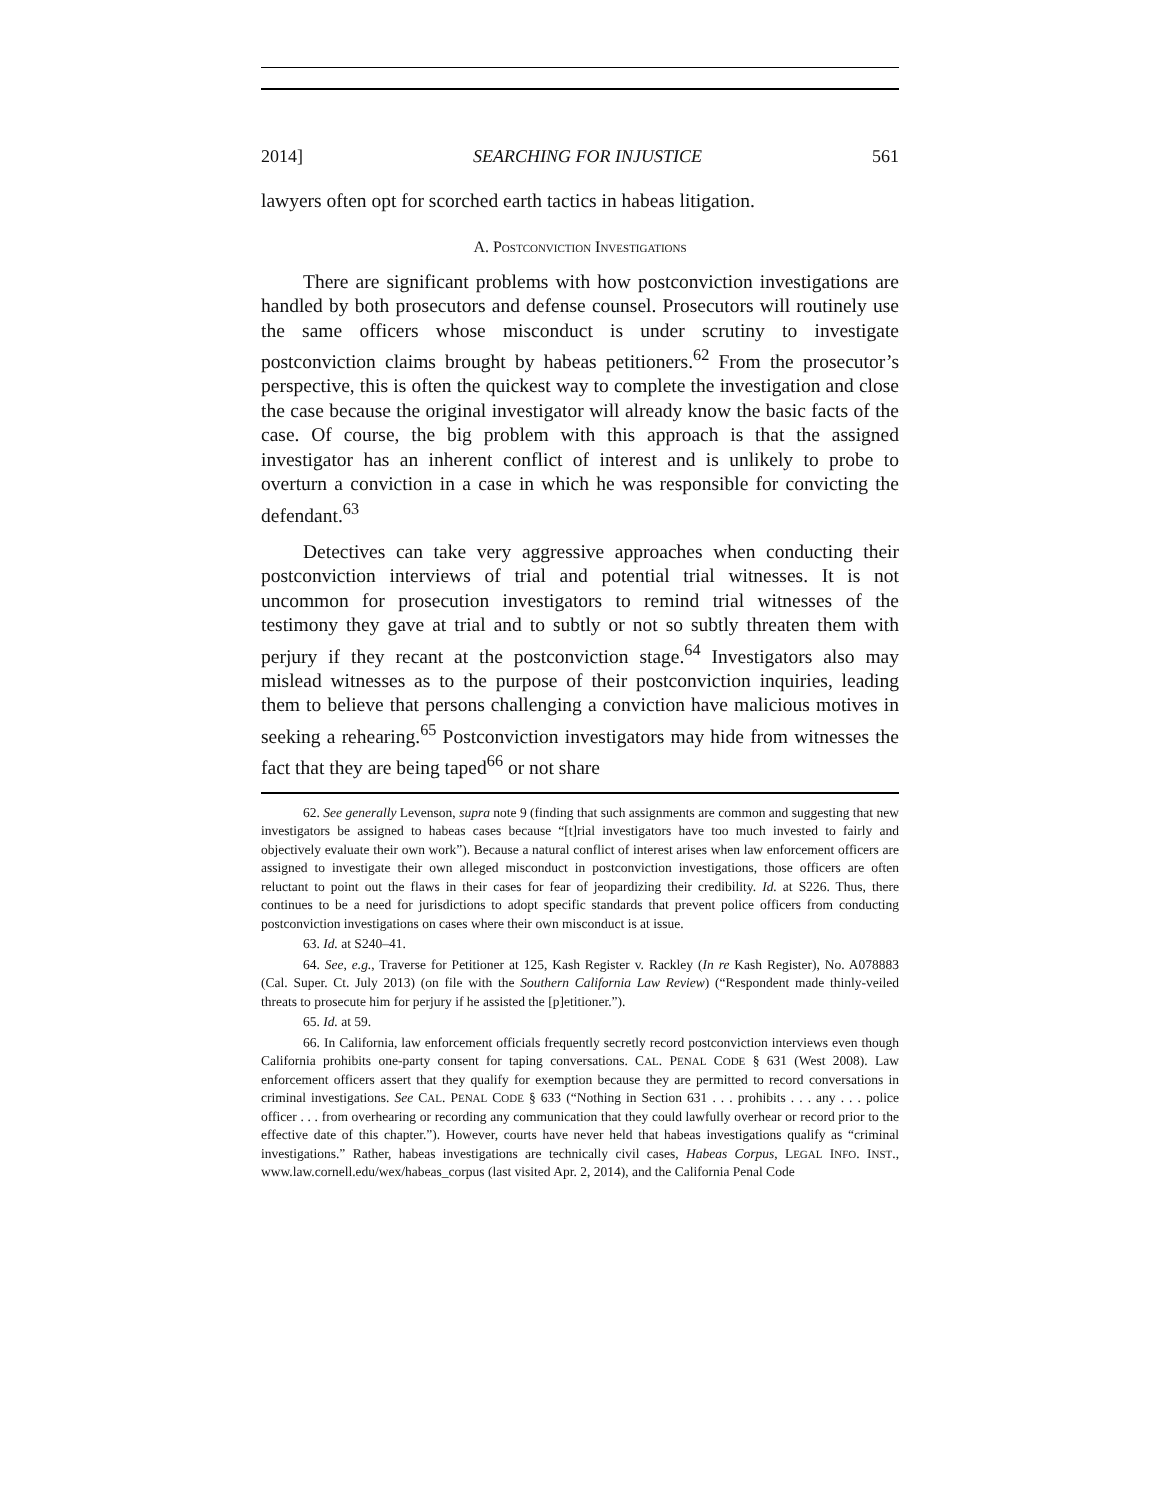2014] SEARCHING FOR INJUSTICE 561
lawyers often opt for scorched earth tactics in habeas litigation.
A. POSTCONVICTION INVESTIGATIONS
There are significant problems with how postconviction investigations are handled by both prosecutors and defense counsel. Prosecutors will routinely use the same officers whose misconduct is under scrutiny to investigate postconviction claims brought by habeas petitioners.<sup>62</sup> From the prosecutor’s perspective, this is often the quickest way to complete the investigation and close the case because the original investigator will already know the basic facts of the case. Of course, the big problem with this approach is that the assigned investigator has an inherent conflict of interest and is unlikely to probe to overturn a conviction in a case in which he was responsible for convicting the defendant.<sup>63</sup>
Detectives can take very aggressive approaches when conducting their postconviction interviews of trial and potential trial witnesses. It is not uncommon for prosecution investigators to remind trial witnesses of the testimony they gave at trial and to subtly or not so subtly threaten them with perjury if they recant at the postconviction stage.<sup>64</sup> Investigators also may mislead witnesses as to the purpose of their postconviction inquiries, leading them to believe that persons challenging a conviction have malicious motives in seeking a rehearing.<sup>65</sup> Postconviction investigators may hide from witnesses the fact that they are being taped<sup>66</sup> or not share
62. See generally Levenson, supra note 9 (finding that such assignments are common and suggesting that new investigators be assigned to habeas cases because “[t]rial investigators have too much invested to fairly and objectively evaluate their own work”). Because a natural conflict of interest arises when law enforcement officers are assigned to investigate their own alleged misconduct in postconviction investigations, those officers are often reluctant to point out the flaws in their cases for fear of jeopardizing their credibility. Id. at S226. Thus, there continues to be a need for jurisdictions to adopt specific standards that prevent police officers from conducting postconviction investigations on cases where their own misconduct is at issue.
63. Id. at S240–41.
64. See, e.g., Traverse for Petitioner at 125, Kash Register v. Rackley (In re Kash Register), No. A078883 (Cal. Super. Ct. July 2013) (on file with the Southern California Law Review) (“Respondent made thinly-veiled threats to prosecute him for perjury if he assisted the [p]etitioner.”).
65. Id. at 59.
66. In California, law enforcement officials frequently secretly record postconviction interviews even though California prohibits one-party consent for taping conversations. CAL. PENAL CODE § 631 (West 2008). Law enforcement officers assert that they qualify for exemption because they are permitted to record conversations in criminal investigations. See CAL. PENAL CODE § 633 (“Nothing in Section 631 . . . prohibits . . . any . . . police officer . . . from overhearing or recording any communication that they could lawfully overhear or record prior to the effective date of this chapter.”). However, courts have never held that habeas investigations qualify as “criminal investigations.” Rather, habeas investigations are technically civil cases, Habeas Corpus, LEGAL INFO. INST., www.law.cornell.edu/wex/habeas_corpus (last visited Apr. 2, 2014), and the California Penal Code